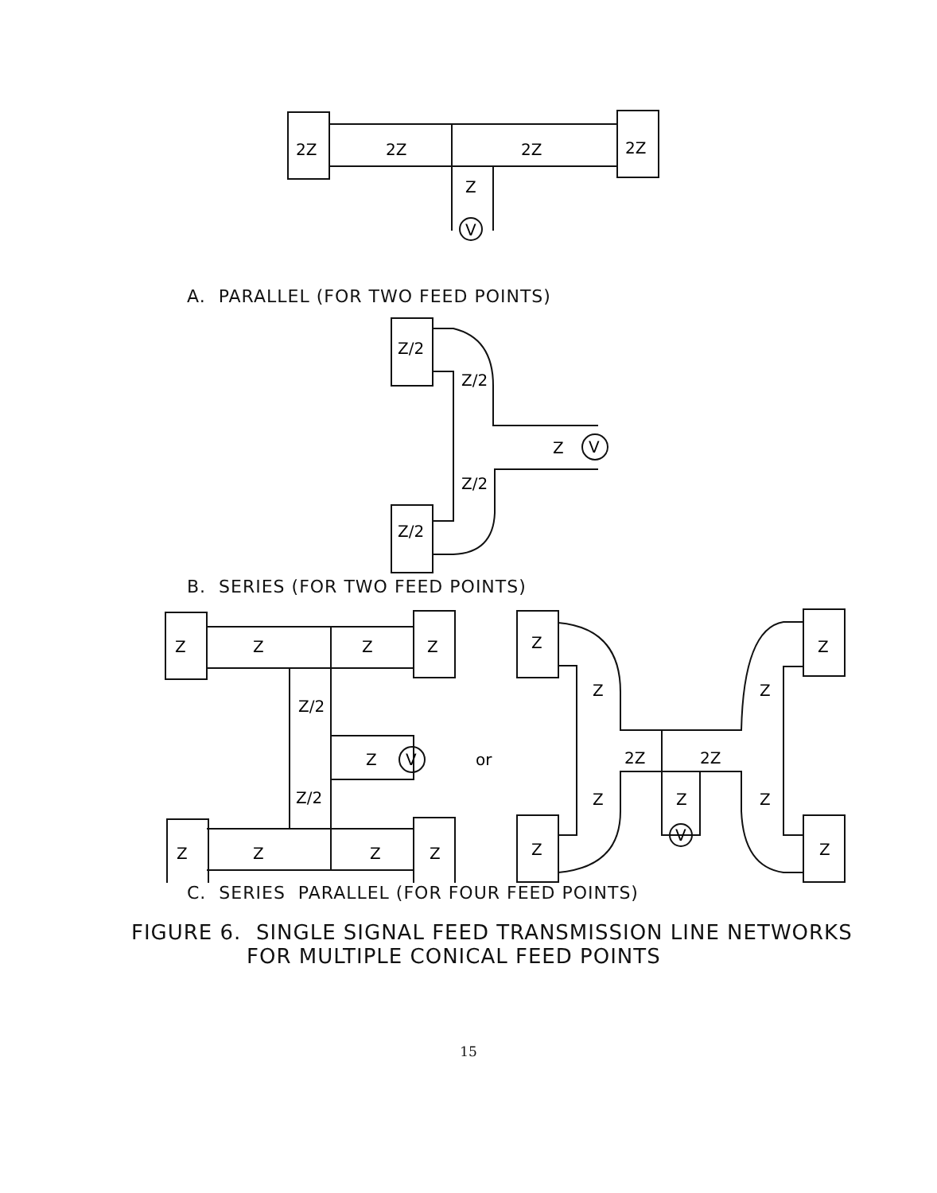2Z
2Z
2Z
2Z
Z
V
A. PARALLEL (FOR TWO FEED POINTS)
Z/2
Z/2
Z
V
Z/2
Z/2
B. SERIES (FOR TWO FEED POINTS)
Z
Z
Z
Z
Z/2
Z
V
Z/2
Z
Z
Z
Z
or
Z
Z
Z
Z
2Z
2Z
Z
Z
Z
Z
V
Z
C. SERIES PARALLEL (FOR FOUR FEED POINTS)
FIGURE 6. SINGLE SIGNAL FEED TRANSMISSION LINE NETWORKS
FOR MULTIPLE CONICAL FEED POINTS
15